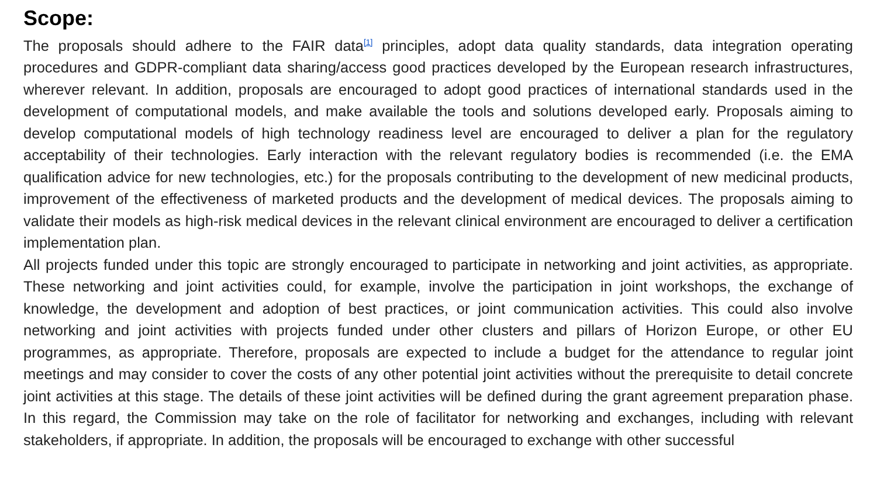Scope:
The proposals should adhere to the FAIR data<sup>[1]</sup> principles, adopt data quality standards, data integration operating procedures and GDPR-compliant data sharing/access good practices developed by the European research infrastructures, wherever relevant. In addition, proposals are encouraged to adopt good practices of international standards used in the development of computational models, and make available the tools and solutions developed early. Proposals aiming to develop computational models of high technology readiness level are encouraged to deliver a plan for the regulatory acceptability of their technologies. Early interaction with the relevant regulatory bodies is recommended (i.e. the EMA qualification advice for new technologies, etc.) for the proposals contributing to the development of new medicinal products, improvement of the effectiveness of marketed products and the development of medical devices. The proposals aiming to validate their models as high-risk medical devices in the relevant clinical environment are encouraged to deliver a certification implementation plan.
All projects funded under this topic are strongly encouraged to participate in networking and joint activities, as appropriate. These networking and joint activities could, for example, involve the participation in joint workshops, the exchange of knowledge, the development and adoption of best practices, or joint communication activities. This could also involve networking and joint activities with projects funded under other clusters and pillars of Horizon Europe, or other EU programmes, as appropriate. Therefore, proposals are expected to include a budget for the attendance to regular joint meetings and may consider to cover the costs of any other potential joint activities without the prerequisite to detail concrete joint activities at this stage. The details of these joint activities will be defined during the grant agreement preparation phase. In this regard, the Commission may take on the role of facilitator for networking and exchanges, including with relevant stakeholders, if appropriate. In addition, the proposals will be encouraged to exchange with other successful